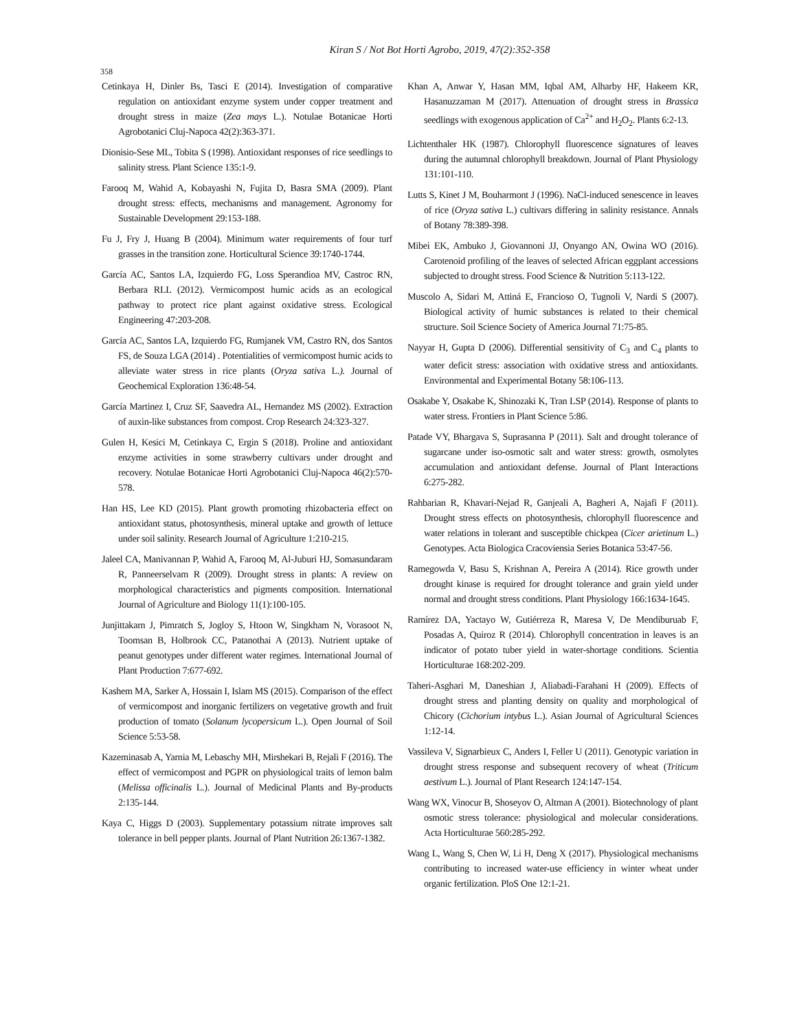Kiran S / Not Bot Horti Agrobo, 2019, 47(2):352-358
358
Cetinkaya H, Dinler Bs, Tasci E (2014). Investigation of comparative regulation on antioxidant enzyme system under copper treatment and drought stress in maize (Zea mays L.). Notulae Botanicae Horti Agrobotanici Cluj-Napoca 42(2):363-371.
Dionisio-Sese ML, Tobita S (1998). Antioxidant responses of rice seedlings to salinity stress. Plant Science 135:1-9.
Farooq M, Wahid A, Kobayashi N, Fujita D, Basra SMA (2009). Plant drought stress: effects, mechanisms and management. Agronomy for Sustainable Development 29:153-188.
Fu J, Fry J, Huang B (2004). Minimum water requirements of four turf grasses in the transition zone. Horticultural Science 39:1740-1744.
García AC, Santos LA, Izquierdo FG, Loss Sperandioa MV, Castroc RN, Berbara RLL (2012). Vermicompost humic acids as an ecological pathway to protect rice plant against oxidative stress. Ecological Engineering 47:203-208.
García AC, Santos LA, Izquierdo FG, Rumjanek VM, Castro RN, dos Santos FS, de Souza LGA (2014) . Potentialities of vermicompost humic acids to alleviate water stress in rice plants (Oryza sativa L.). Journal of Geochemical Exploration 136:48-54.
García Martinez I, Cruz SF, Saavedra AL, Hernandez MS (2002). Extraction of auxin-like substances from compost. Crop Research 24:323-327.
Gulen H, Kesici M, Cetinkaya C, Ergin S (2018). Proline and antioxidant enzyme activities in some strawberry cultivars under drought and recovery. Notulae Botanicae Horti Agrobotanici Cluj-Napoca 46(2):570-578.
Han HS, Lee KD (2015). Plant growth promoting rhizobacteria effect on antioxidant status, photosynthesis, mineral uptake and growth of lettuce under soil salinity. Research Journal of Agriculture 1:210-215.
Jaleel CA, Manivannan P, Wahid A, Farooq M, Al-Juburi HJ, Somasundaram R, Panneerselvam R (2009). Drought stress in plants: A review on morphological characteristics and pigments composition. International Journal of Agriculture and Biology 11(1):100-105.
Junjittakarn J, Pimratch S, Jogloy S, Htoon W, Singkham N, Vorasoot N, Toomsan B, Holbrook CC, Patanothai A (2013). Nutrient uptake of peanut genotypes under different water regimes. International Journal of Plant Production 7:677-692.
Kashem MA, Sarker A, Hossain I, Islam MS (2015). Comparison of the effect of vermicompost and inorganic fertilizers on vegetative growth and fruit production of tomato (Solanum lycopersicum L.). Open Journal of Soil Science 5:53-58.
Kazeminasab A, Yarnia M, Lebaschy MH, Mirshekari B, Rejali F (2016). The effect of vermicompost and PGPR on physiological traits of lemon balm (Melissa officinalis L.). Journal of Medicinal Plants and By-products 2:135-144.
Kaya C, Higgs D (2003). Supplementary potassium nitrate improves salt tolerance in bell pepper plants. Journal of Plant Nutrition 26:1367-1382.
Khan A, Anwar Y, Hasan MM, Iqbal AM, Alharby HF, Hakeem KR, Hasanuzzaman M (2017). Attenuation of drought stress in Brassica seedlings with exogenous application of Ca<sup>2+</sup> and H<sub>2</sub>O<sub>2</sub>. Plants 6:2-13.
Lichtenthaler HK (1987). Chlorophyll fluorescence signatures of leaves during the autumnal chlorophyll breakdown. Journal of Plant Physiology 131:101-110.
Lutts S, Kinet J M, Bouharmont J (1996). NaCl-induced senescence in leaves of rice (Oryza sativa L.) cultivars differing in salinity resistance. Annals of Botany 78:389-398.
Mibei EK, Ambuko J, Giovannoni JJ, Onyango AN, Owina WO (2016). Carotenoid profiling of the leaves of selected African eggplant accessions subjected to drought stress. Food Science & Nutrition 5:113-122.
Muscolo A, Sidari M, Attiná E, Francioso O, Tugnoli V, Nardi S (2007). Biological activity of humic substances is related to their chemical structure. Soil Science Society of America Journal 71:75-85.
Nayyar H, Gupta D (2006). Differential sensitivity of C<sub>3</sub> and C<sub>4</sub> plants to water deficit stress: association with oxidative stress and antioxidants. Environmental and Experimental Botany 58:106-113.
Osakabe Y, Osakabe K, Shinozaki K, Tran LSP (2014). Response of plants to water stress. Frontiers in Plant Science 5:86.
Patade VY, Bhargava S, Suprasanna P (2011). Salt and drought tolerance of sugarcane under iso-osmotic salt and water stress: growth, osmolytes accumulation and antioxidant defense. Journal of Plant Interactions 6:275-282.
Rahbarian R, Khavari-Nejad R, Ganjeali A, Bagheri A, Najafi F (2011). Drought stress effects on photosynthesis, chlorophyll fluorescence and water relations in tolerant and susceptible chickpea (Cicer arietinum L.) Genotypes. Acta Biologica Cracoviensia Series Botanica 53:47-56.
Ramegowda V, Basu S, Krishnan A, Pereira A (2014). Rice growth under drought kinase is required for drought tolerance and grain yield under normal and drought stress conditions. Plant Physiology 166:1634-1645.
Ramírez DA, Yactayo W, Gutiérreza R, Maresa V, De Mendiburuab F, Posadas A, Quiroz R (2014). Chlorophyll concentration in leaves is an indicator of potato tuber yield in water-shortage conditions. Scientia Horticulturae 168:202-209.
Taheri-Asghari M, Daneshian J, Aliabadi-Farahani H (2009). Effects of drought stress and planting density on quality and morphological of Chicory (Cichorium intybus L.). Asian Journal of Agricultural Sciences 1:12-14.
Vassileva V, Signarbieux C, Anders I, Feller U (2011). Genotypic variation in drought stress response and subsequent recovery of wheat (Triticum aestivum L.). Journal of Plant Research 124:147-154.
Wang WX, Vinocur B, Shoseyov O, Altman A (2001). Biotechnology of plant osmotic stress tolerance: physiological and molecular considerations. Acta Horticulturae 560:285-292.
Wang L, Wang S, Chen W, Li H, Deng X (2017). Physiological mechanisms contributing to increased water-use efficiency in winter wheat under organic fertilization. PloS One 12:1-21.